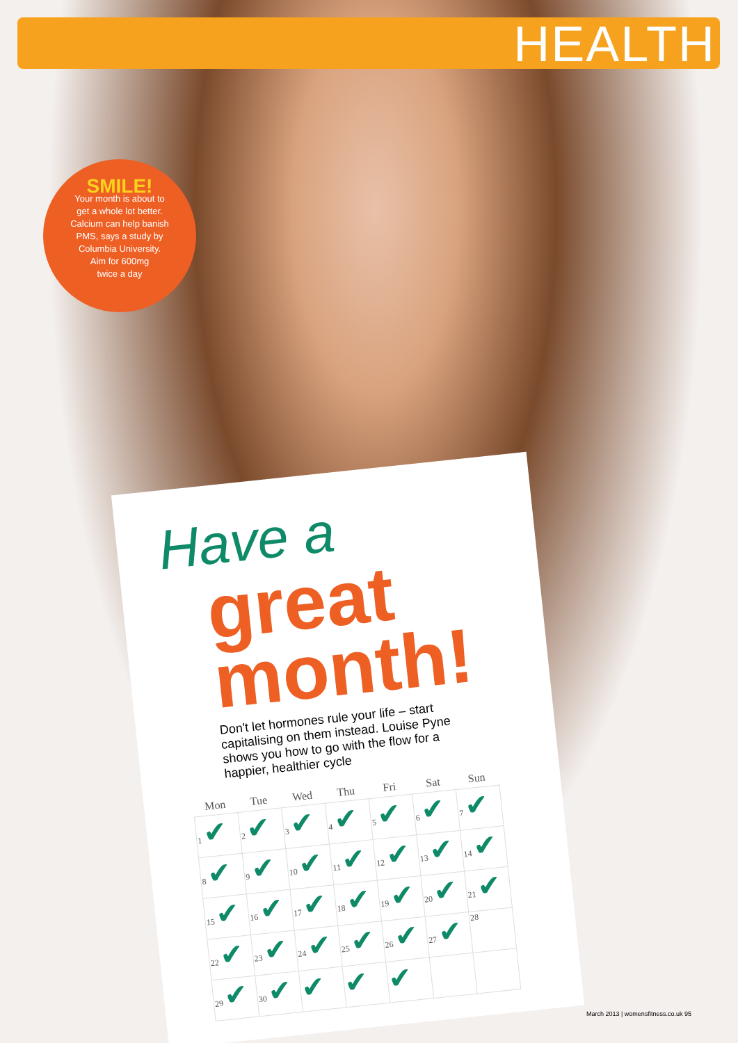HEALTH
SMILE!
Your month is about to
get a whole lot better.
Calcium can help banish
PMS, says a study by
Columbia University.
Aim for 600mg
twice a day
Have a
great
month!
Don't let hormones rule your life – start capitalising on them instead. Louise Pyne shows you how to go with the flow for a happier, healthier cycle
| Mon | Tue | Wed | Thu | Fri | Sat | Sun |
| --- | --- | --- | --- | --- | --- | --- |
| 1 ✔ | 2 ✔ | 3 ✔ | 4 ✔ | 5 ✔ | 6 ✔ | 7 ✔ |
| 8 ✔ | 9 ✔ | 10 ✔ | 11 ✔ | 12 ✔ | 13 ✔ | 14 ✔ |
| 15 ✔ | 16 ✔ | 17 ✔ | 18 ✔ | 19 ✔ | 20 ✔ | 21 ✔ |
| 22 ✔ | 23 ✔ | 24 ✔ | 25 ✔ | 26 ✔ | 27 ✔ | 28 |
| 29 ✔ | 30 ✔ | ✔ | ✔ | ✔ | | |
March 2013 | womensfitness.co.uk 95